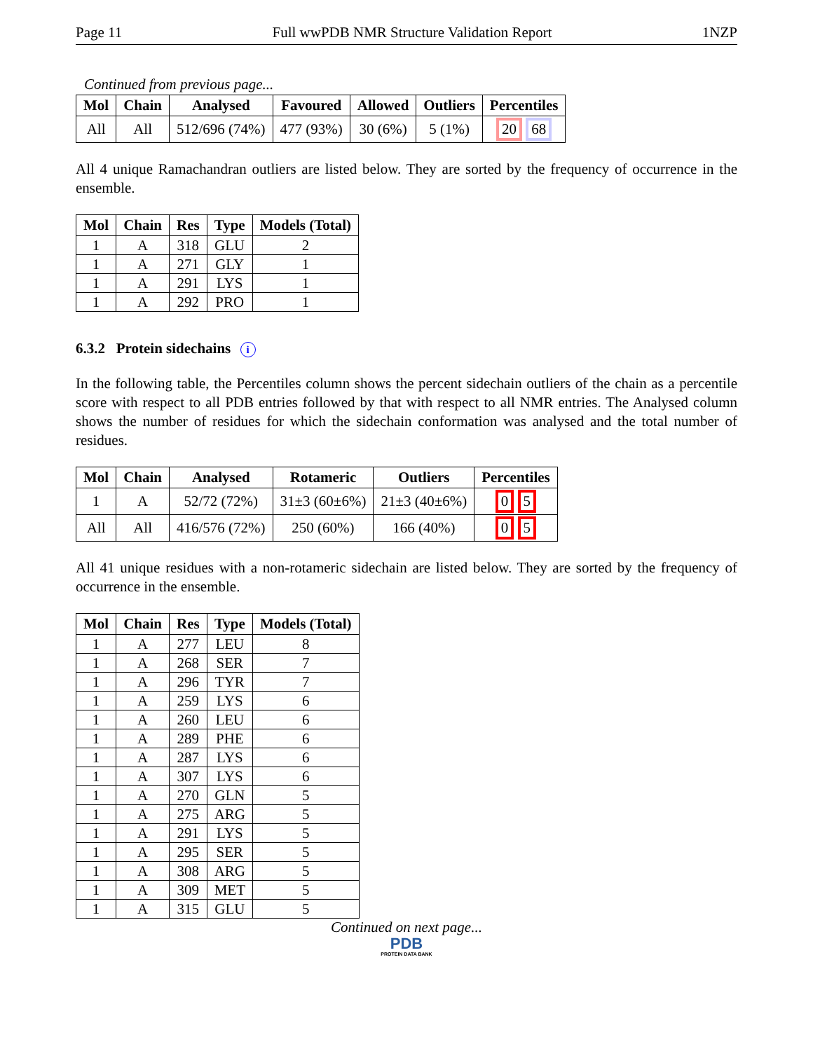Page 11 Full wwPDB NMR Structure Validation Report 1NZP
Continued from previous page...
| Mol | Chain | Analysed | Favoured | Allowed | Outliers | Percentiles |
| --- | --- | --- | --- | --- | --- | --- |
| All | All | 512/696 (74%) | 477 (93%) | 30 (6%) | 5 (1%) | 20 68 |
All 4 unique Ramachandran outliers are listed below. They are sorted by the frequency of occurrence in the ensemble.
| Mol | Chain | Res | Type | Models (Total) |
| --- | --- | --- | --- | --- |
| 1 | A | 318 | GLU | 2 |
| 1 | A | 271 | GLY | 1 |
| 1 | A | 291 | LYS | 1 |
| 1 | A | 292 | PRO | 1 |
6.3.2 Protein sidechains i
In the following table, the Percentiles column shows the percent sidechain outliers of the chain as a percentile score with respect to all PDB entries followed by that with respect to all NMR entries. The Analysed column shows the number of residues for which the sidechain conformation was analysed and the total number of residues.
| Mol | Chain | Analysed | Rotameric | Outliers | Percentiles |
| --- | --- | --- | --- | --- | --- |
| 1 | A | 52/72 (72%) | 31±3 (60±6%) | 21±3 (40±6%) | 0 5 |
| All | All | 416/576 (72%) | 250 (60%) | 166 (40%) | 0 5 |
All 41 unique residues with a non-rotameric sidechain are listed below. They are sorted by the frequency of occurrence in the ensemble.
| Mol | Chain | Res | Type | Models (Total) |
| --- | --- | --- | --- | --- |
| 1 | A | 277 | LEU | 8 |
| 1 | A | 268 | SER | 7 |
| 1 | A | 296 | TYR | 7 |
| 1 | A | 259 | LYS | 6 |
| 1 | A | 260 | LEU | 6 |
| 1 | A | 289 | PHE | 6 |
| 1 | A | 287 | LYS | 6 |
| 1 | A | 307 | LYS | 6 |
| 1 | A | 270 | GLN | 5 |
| 1 | A | 275 | ARG | 5 |
| 1 | A | 291 | LYS | 5 |
| 1 | A | 295 | SER | 5 |
| 1 | A | 308 | ARG | 5 |
| 1 | A | 309 | MET | 5 |
| 1 | A | 315 | GLU | 5 |
Continued on next page...
PDB
PROTEIN DATA BANK